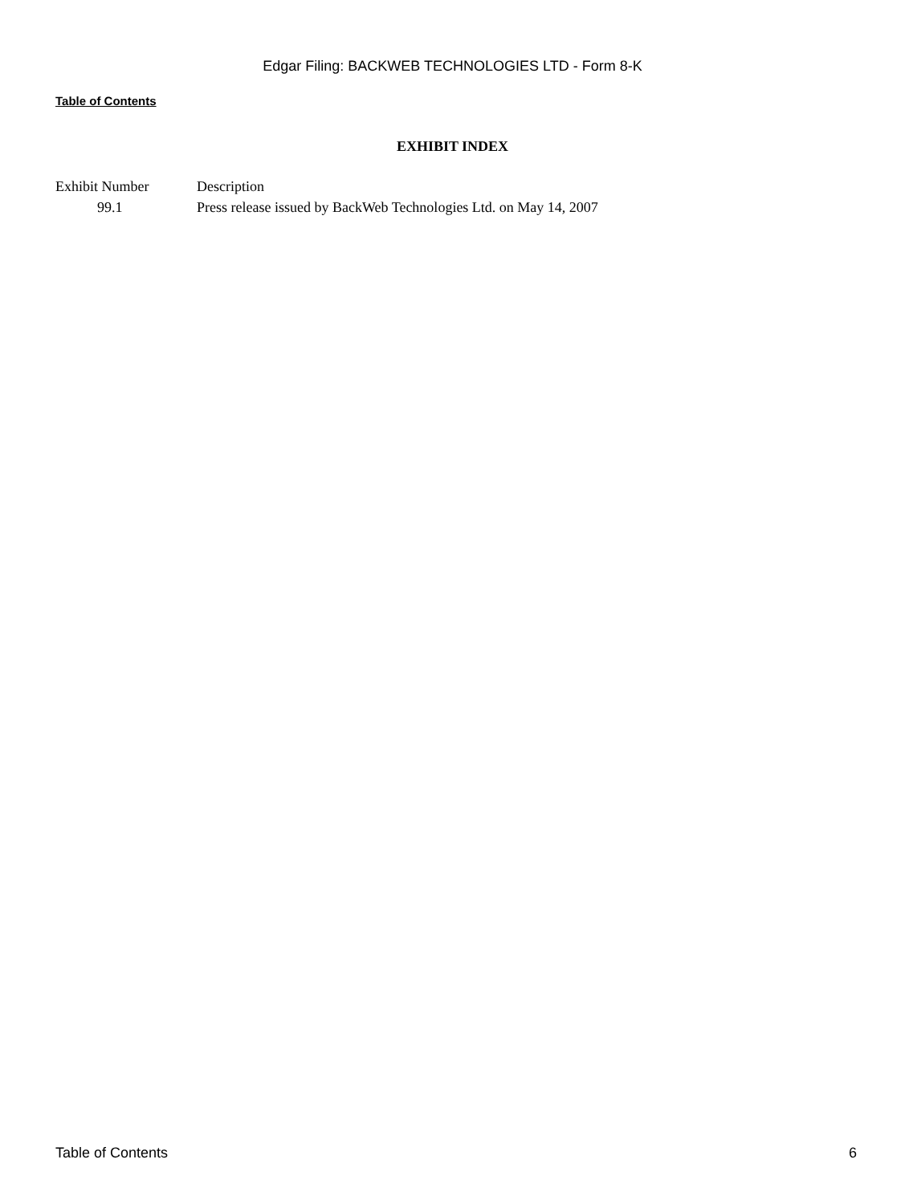Edgar Filing: BACKWEB TECHNOLOGIES LTD - Form 8-K
Table of Contents
EXHIBIT INDEX
| Exhibit Number | Description |
| 99.1 | Press release issued by BackWeb Technologies Ltd. on May 14, 2007 |
Table of Contents 6